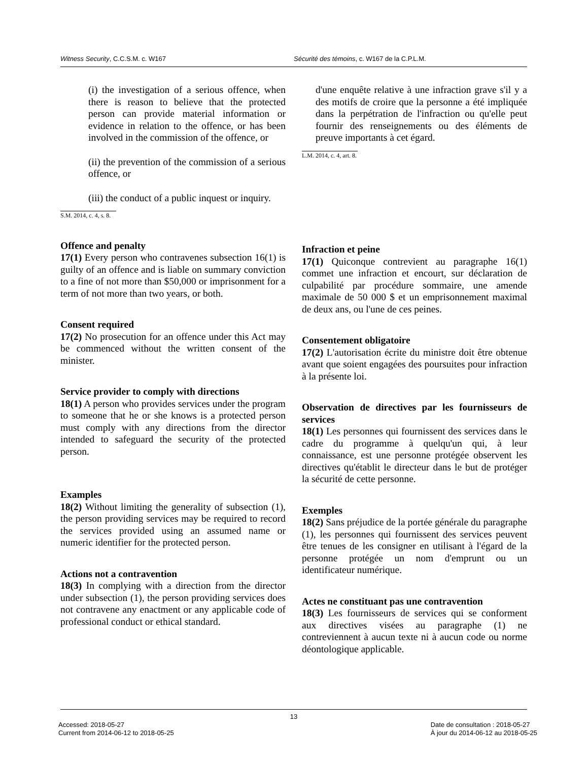Witness Security, C.C.S.M. c. W167 Sécurité des témoins, c. W167 de la C.P.L.M.
(i) the investigation of a serious offence, when there is reason to believe that the protected person can provide material information or evidence in relation to the offence, or has been involved in the commission of the offence, or
(ii) the prevention of the commission of a serious offence, or
(iii) the conduct of a public inquest or inquiry.
S.M. 2014, c. 4, s. 8.
Offence and penalty
17(1) Every person who contravenes subsection 16(1) is guilty of an offence and is liable on summary conviction to a fine of not more than $50,000 or imprisonment for a term of not more than two years, or both.
Consent required
17(2) No prosecution for an offence under this Act may be commenced without the written consent of the minister.
Service provider to comply with directions
18(1) A person who provides services under the program to someone that he or she knows is a protected person must comply with any directions from the director intended to safeguard the security of the protected person.
Examples
18(2) Without limiting the generality of subsection (1), the person providing services may be required to record the services provided using an assumed name or numeric identifier for the protected person.
Actions not a contravention
18(3) In complying with a direction from the director under subsection (1), the person providing services does not contravene any enactment or any applicable code of professional conduct or ethical standard.
d'une enquête relative à une infraction grave s'il y a des motifs de croire que la personne a été impliquée dans la perpétration de l'infraction ou qu'elle peut fournir des renseignements ou des éléments de preuve importants à cet égard.
L.M. 2014, c. 4, art. 8.
Infraction et peine
17(1) Quiconque contrevient au paragraphe 16(1) commet une infraction et encourt, sur déclaration de culpabilité par procédure sommaire, une amende maximale de 50 000 $ et un emprisonnement maximal de deux ans, ou l'une de ces peines.
Consentement obligatoire
17(2) L'autorisation écrite du ministre doit être obtenue avant que soient engagées des poursuites pour infraction à la présente loi.
Observation de directives par les fournisseurs de services
18(1) Les personnes qui fournissent des services dans le cadre du programme à quelqu'un qui, à leur connaissance, est une personne protégée observent les directives qu'établit le directeur dans le but de protéger la sécurité de cette personne.
Exemples
18(2) Sans préjudice de la portée générale du paragraphe (1), les personnes qui fournissent des services peuvent être tenues de les consigner en utilisant à l'égard de la personne protégée un nom d'emprunt ou un identificateur numérique.
Actes ne constituant pas une contravention
18(3) Les fournisseurs de services qui se conforment aux directives visées au paragraphe (1) ne contreviennent à aucun texte ni à aucun code ou norme déontologique applicable.
13
Accessed: 2018-05-27
Current from 2014-06-12 to 2018-05-25
Date de consultation : 2018-05-27
À jour du 2014-06-12 au 2018-05-25